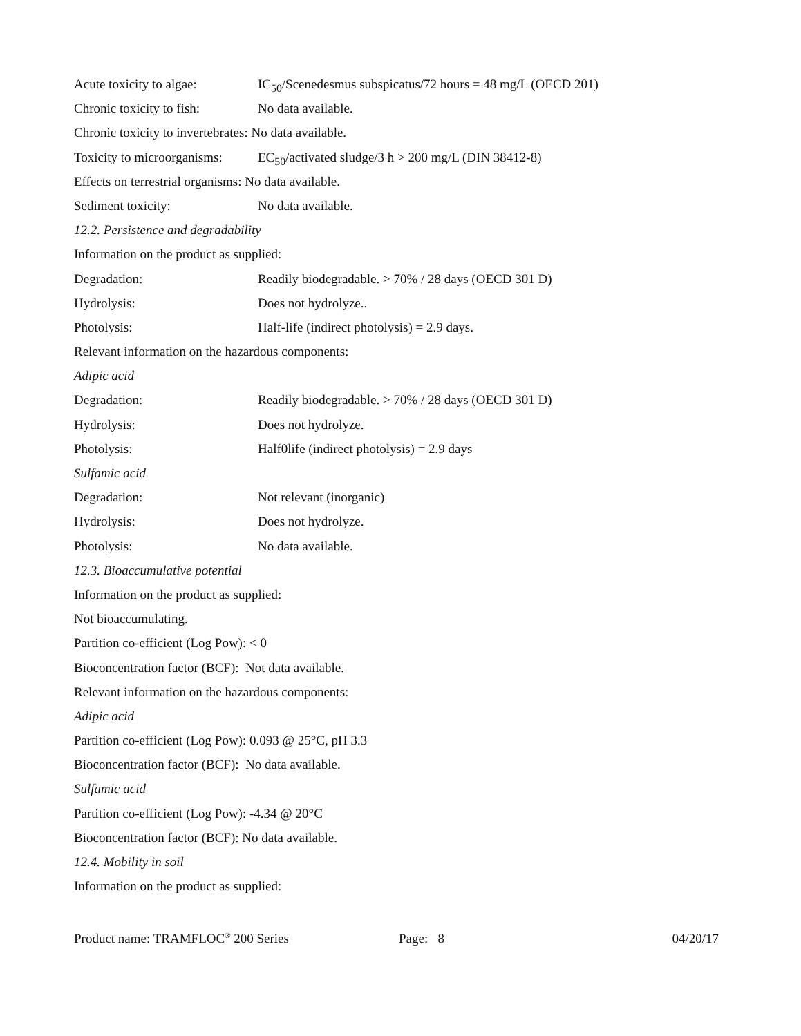Acute toxicity to algae: IC<sub>50</sub>/Scenedesmus subspicatus/72 hours = 48 mg/L (OECD 201)
Chronic toxicity to fish: No data available.
Chronic toxicity to invertebrates: No data available.
Toxicity to microorganisms: EC<sub>50</sub>/activated sludge/3 h > 200 mg/L (DIN 38412-8)
Effects on terrestrial organisms: No data available.
Sediment toxicity: No data available.
12.2. Persistence and degradability
Information on the product as supplied:
Degradation: Readily biodegradable. > 70% / 28 days (OECD 301 D)
Hydrolysis: Does not hydrolyze..
Photolysis: Half-life (indirect photolysis) = 2.9 days.
Relevant information on the hazardous components:
Adipic acid
Degradation: Readily biodegradable. > 70% / 28 days (OECD 301 D)
Hydrolysis: Does not hydrolyze.
Photolysis: Half0life (indirect photolysis) = 2.9 days
Sulfamic acid
Degradation: Not relevant (inorganic)
Hydrolysis: Does not hydrolyze.
Photolysis: No data available.
12.3. Bioaccumulative potential
Information on the product as supplied:
Not bioaccumulating.
Partition co-efficient (Log Pow): < 0
Bioconcentration factor (BCF): Not data available.
Relevant information on the hazardous components:
Adipic acid
Partition co-efficient (Log Pow): 0.093 @ 25°C, pH 3.3
Bioconcentration factor (BCF): No data available.
Sulfamic acid
Partition co-efficient (Log Pow): -4.34 @ 20°C
Bioconcentration factor (BCF): No data available.
12.4. Mobility in soil
Information on the product as supplied:
Product name: TRAMFLOC<sup>®</sup> 200 Series Page: 8 04/20/17